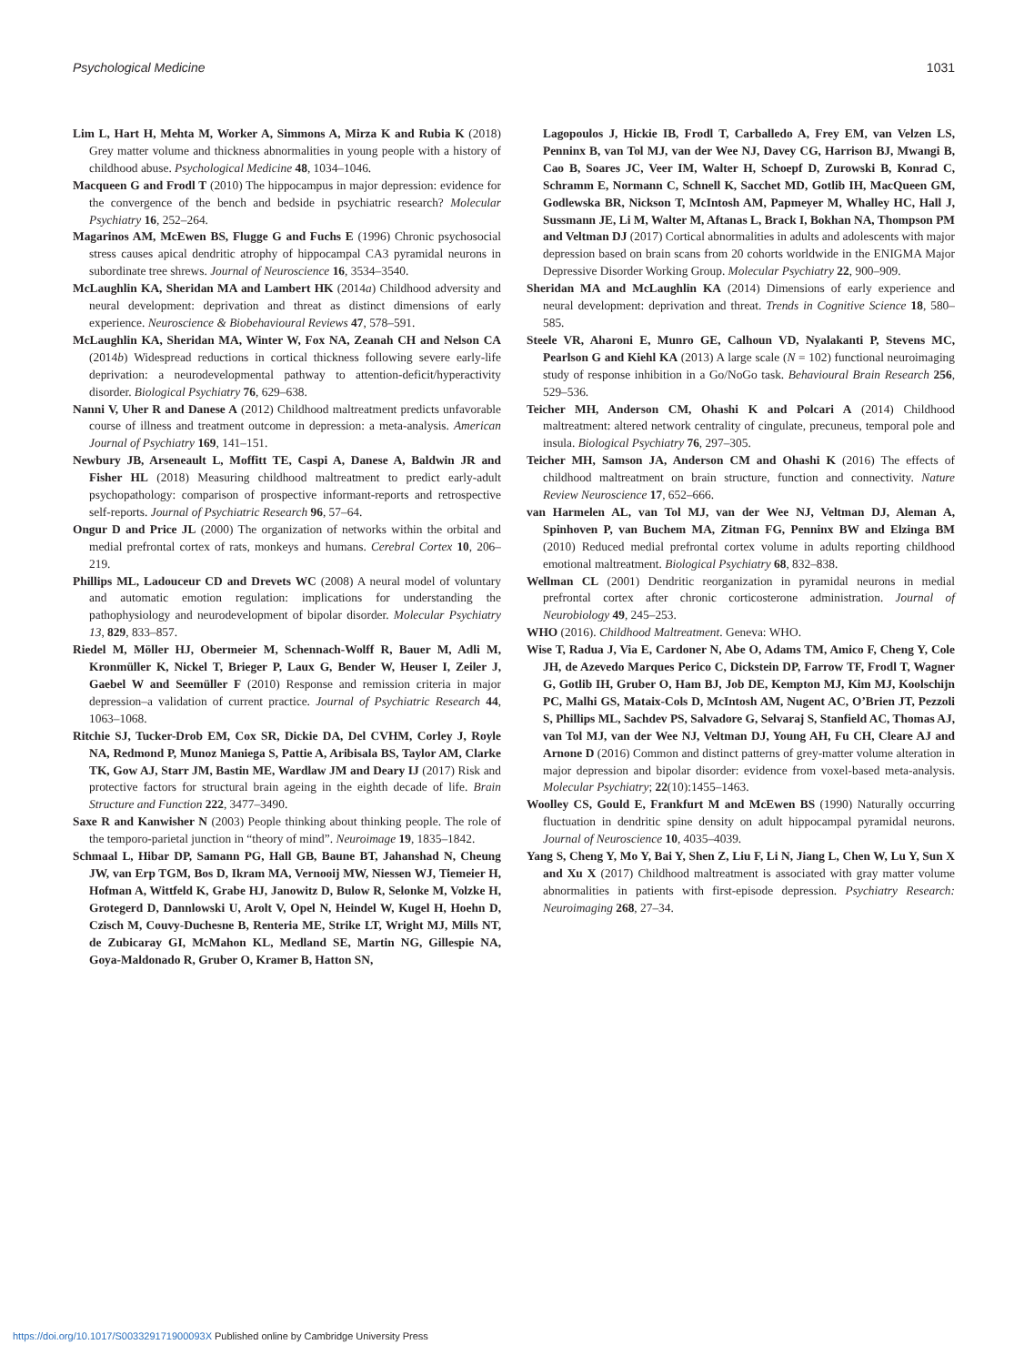Psychological Medicine 1031
Lim L, Hart H, Mehta M, Worker A, Simmons A, Mirza K and Rubia K (2018) Grey matter volume and thickness abnormalities in young people with a history of childhood abuse. Psychological Medicine 48, 1034–1046.
Macqueen G and Frodl T (2010) The hippocampus in major depression: evidence for the convergence of the bench and bedside in psychiatric research? Molecular Psychiatry 16, 252–264.
Magarinos AM, McEwen BS, Flugge G and Fuchs E (1996) Chronic psychosocial stress causes apical dendritic atrophy of hippocampal CA3 pyramidal neurons in subordinate tree shrews. Journal of Neuroscience 16, 3534–3540.
McLaughlin KA, Sheridan MA and Lambert HK (2014a) Childhood adversity and neural development: deprivation and threat as distinct dimensions of early experience. Neuroscience & Biobehavioural Reviews 47, 578–591.
McLaughlin KA, Sheridan MA, Winter W, Fox NA, Zeanah CH and Nelson CA (2014b) Widespread reductions in cortical thickness following severe early-life deprivation: a neurodevelopmental pathway to attention-deficit/hyperactivity disorder. Biological Psychiatry 76, 629–638.
Nanni V, Uher R and Danese A (2012) Childhood maltreatment predicts unfavorable course of illness and treatment outcome in depression: a meta-analysis. American Journal of Psychiatry 169, 141–151.
Newbury JB, Arseneault L, Moffitt TE, Caspi A, Danese A, Baldwin JR and Fisher HL (2018) Measuring childhood maltreatment to predict early-adult psychopathology: comparison of prospective informant-reports and retrospective self-reports. Journal of Psychiatric Research 96, 57–64.
Ongur D and Price JL (2000) The organization of networks within the orbital and medial prefrontal cortex of rats, monkeys and humans. Cerebral Cortex 10, 206–219.
Phillips ML, Ladouceur CD and Drevets WC (2008) A neural model of voluntary and automatic emotion regulation: implications for understanding the pathophysiology and neurodevelopment of bipolar disorder. Molecular Psychiatry 13, 829, 833–857.
Riedel M, Möller HJ, Obermeier M, Schennach-Wolff R, Bauer M, Adli M, Kronmüller K, Nickel T, Brieger P, Laux G, Bender W, Heuser I, Zeiler J, Gaebel W and Seemüller F (2010) Response and remission criteria in major depression–a validation of current practice. Journal of Psychiatric Research 44, 1063–1068.
Ritchie SJ, Tucker-Drob EM, Cox SR, Dickie DA, Del CVHM, Corley J, Royle NA, Redmond P, Munoz Maniega S, Pattie A, Aribisala BS, Taylor AM, Clarke TK, Gow AJ, Starr JM, Bastin ME, Wardlaw JM and Deary IJ (2017) Risk and protective factors for structural brain ageing in the eighth decade of life. Brain Structure and Function 222, 3477–3490.
Saxe R and Kanwisher N (2003) People thinking about thinking people. The role of the temporo-parietal junction in “theory of mind”. Neuroimage 19, 1835–1842.
Schmaal L, Hibar DP, Samann PG, Hall GB, Baune BT, Jahanshad N, Cheung JW, van Erp TGM, Bos D, Ikram MA, Vernooij MW, Niessen WJ, Tiemeier H, Hofman A, Wittfeld K, Grabe HJ, Janowitz D, Bulow R, Selonke M, Volzke H, Grotegerd D, Dannlowski U, Arolt V, Opel N, Heindel W, Kugel H, Hoehn D, Czisch M, Couvy-Duchesne B, Renteria ME, Strike LT, Wright MJ, Mills NT, de Zubicaray GI, McMahon KL, Medland SE, Martin NG, Gillespie NA, Goya-Maldonado R, Gruber O, Kramer B, Hatton SN,
Lagopoulos J, Hickie IB, Frodl T, Carballedo A, Frey EM, van Velzen LS, Penninx B, van Tol MJ, van der Wee NJ, Davey CG, Harrison BJ, Mwangi B, Cao B, Soares JC, Veer IM, Walter H, Schoepf D, Zurowski B, Konrad C, Schramm E, Normann C, Schnell K, Sacchet MD, Gotlib IH, MacQueen GM, Godlewska BR, Nickson T, McIntosh AM, Papmeyer M, Whalley HC, Hall J, Sussmann JE, Li M, Walter M, Aftanas L, Brack I, Bokhan NA, Thompson PM and Veltman DJ (2017) Cortical abnormalities in adults and adolescents with major depression based on brain scans from 20 cohorts worldwide in the ENIGMA Major Depressive Disorder Working Group. Molecular Psychiatry 22, 900–909.
Sheridan MA and McLaughlin KA (2014) Dimensions of early experience and neural development: deprivation and threat. Trends in Cognitive Science 18, 580–585.
Steele VR, Aharoni E, Munro GE, Calhoun VD, Nyalakanti P, Stevens MC, Pearlson G and Kiehl KA (2013) A large scale (N = 102) functional neuroimaging study of response inhibition in a Go/NoGo task. Behavioural Brain Research 256, 529–536.
Teicher MH, Anderson CM, Ohashi K and Polcari A (2014) Childhood maltreatment: altered network centrality of cingulate, precuneus, temporal pole and insula. Biological Psychiatry 76, 297–305.
Teicher MH, Samson JA, Anderson CM and Ohashi K (2016) The effects of childhood maltreatment on brain structure, function and connectivity. Nature Review Neuroscience 17, 652–666.
van Harmelen AL, van Tol MJ, van der Wee NJ, Veltman DJ, Aleman A, Spinhoven P, van Buchem MA, Zitman FG, Penninx BW and Elzinga BM (2010) Reduced medial prefrontal cortex volume in adults reporting childhood emotional maltreatment. Biological Psychiatry 68, 832–838.
Wellman CL (2001) Dendritic reorganization in pyramidal neurons in medial prefrontal cortex after chronic corticosterone administration. Journal of Neurobiology 49, 245–253.
WHO (2016). Childhood Maltreatment. Geneva: WHO.
Wise T, Radua J, Via E, Cardoner N, Abe O, Adams TM, Amico F, Cheng Y, Cole JH, de Azevedo Marques Perico C, Dickstein DP, Farrow TF, Frodl T, Wagner G, Gotlib IH, Gruber O, Ham BJ, Job DE, Kempton MJ, Kim MJ, Koolschijn PC, Malhi GS, Mataix-Cols D, McIntosh AM, Nugent AC, O’Brien JT, Pezzoli S, Phillips ML, Sachdev PS, Salvadore G, Selvaraj S, Stanfield AC, Thomas AJ, van Tol MJ, van der Wee NJ, Veltman DJ, Young AH, Fu CH, Cleare AJ and Arnone D (2016) Common and distinct patterns of grey-matter volume alteration in major depression and bipolar disorder: evidence from voxel-based meta-analysis. Molecular Psychiatry; 22(10):1455–1463.
Woolley CS, Gould E, Frankfurt M and McEwen BS (1990) Naturally occurring fluctuation in dendritic spine density on adult hippocampal pyramidal neurons. Journal of Neuroscience 10, 4035–4039.
Yang S, Cheng Y, Mo Y, Bai Y, Shen Z, Liu F, Li N, Jiang L, Chen W, Lu Y, Sun X and Xu X (2017) Childhood maltreatment is associated with gray matter volume abnormalities in patients with first-episode depression. Psychiatry Research: Neuroimaging 268, 27–34.
https://doi.org/10.1017/S003329171900093X Published online by Cambridge University Press